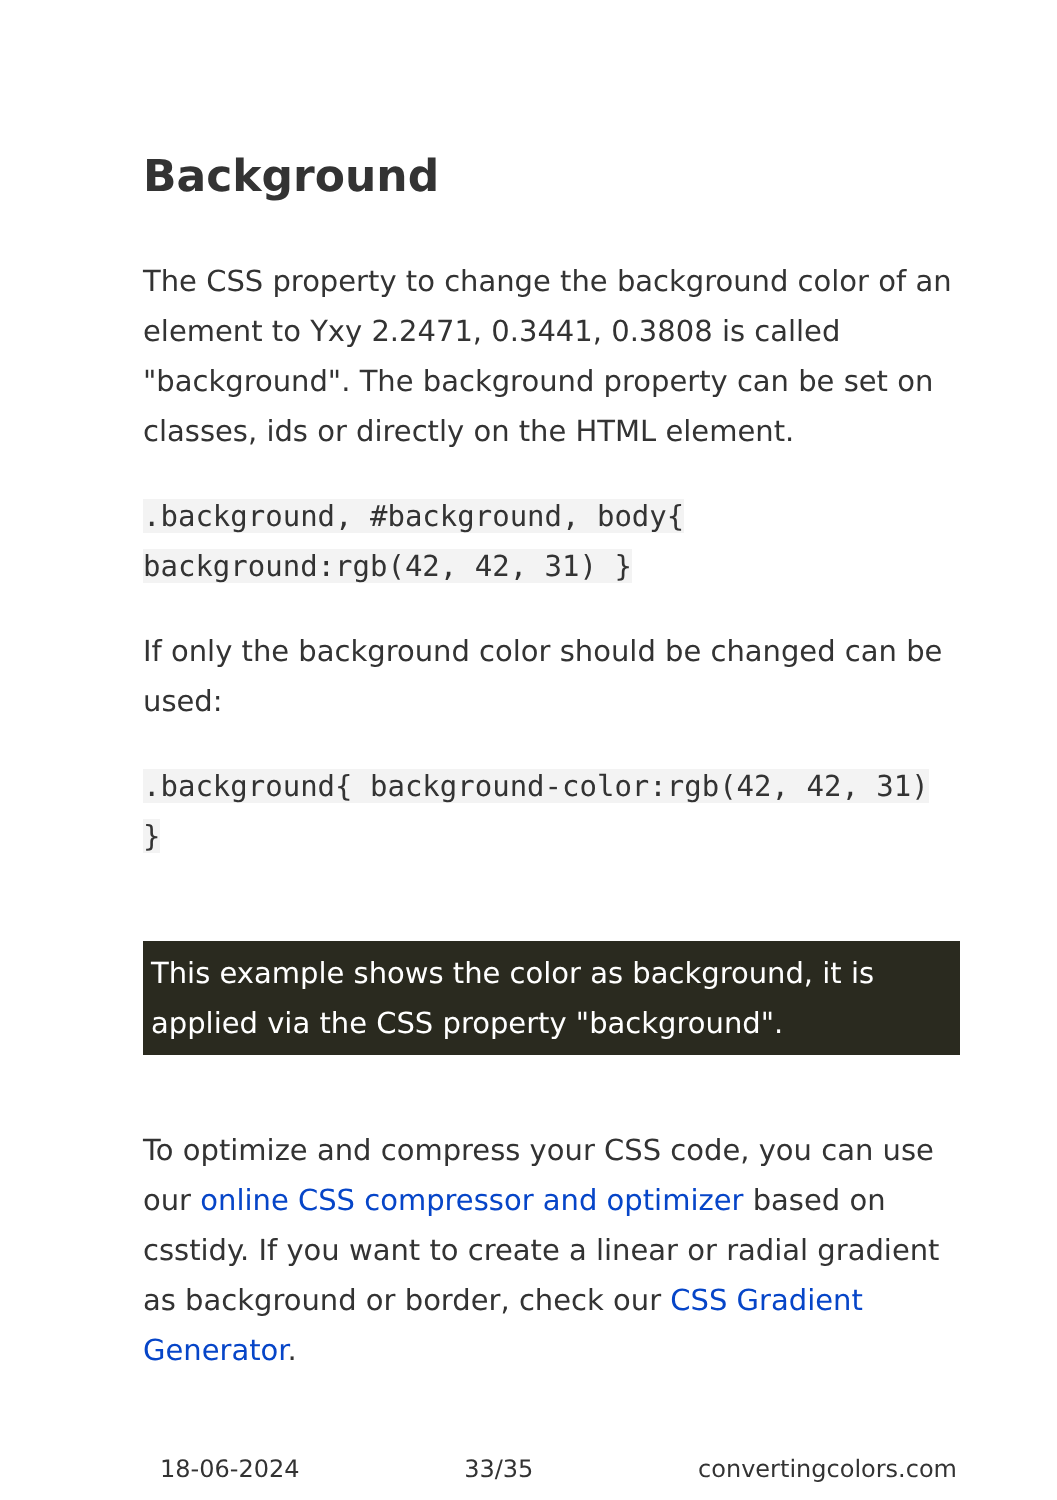Background
The CSS property to change the background color of an element to Yxy 2.2471, 0.3441, 0.3808 is called "background". The background property can be set on classes, ids or directly on the HTML element.
.background, #background, body{ background:rgb(42, 42, 31) }
If only the background color should be changed can be used:
.background{ background-color:rgb(42, 42, 31) }
This example shows the color as background, it is applied via the CSS property "background".
To optimize and compress your CSS code, you can use our online CSS compressor and optimizer based on csstidy. If you want to create a linear or radial gradient as background or border, check our CSS Gradient Generator.
18-06-2024 33/35 convertingcolors.com